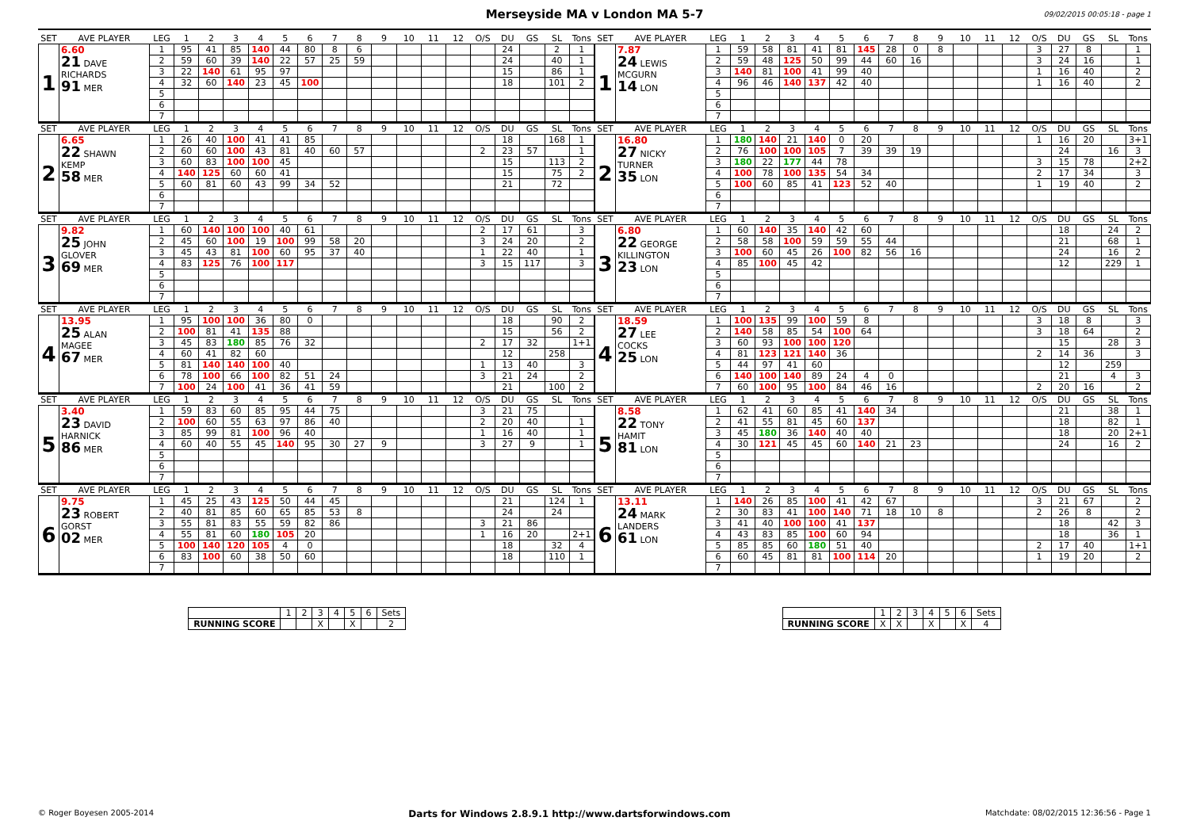Merseyside MA v London MA 5-7 09/02/2015 00:05:18 - page 1
| SET | AVE PLAYER | LEG | 1 | 2 | 3 | 4 | 5 | 6 | 7 | 8 | 9 | 10 | 11 | 12 | O/S | DU | GS | SL | Tons |
| --- | --- | --- | --- | --- | --- | --- | --- | --- | --- | --- | --- | --- | --- | --- | --- | --- | --- | --- | --- |
| 1 | 6.60 21 DAVE RICHARDS 91 MER | 1 | 95 | 41 | 85 | 140 | 44 | 80 | 8 | 6 | | | | | | 24 | | 2 | 1 |
| | | 2 | 59 | 60 | 39 | 140 | 22 | 57 | 25 | 59 | | | | | | 24 | | 40 | 1 |
| | | 3 | 22 | 140 | 61 | 95 | 97 | | | | | | | | | 15 | | 86 | 1 |
| | | 4 | 32 | 60 | 140 | 23 | 45 | 100 | | | | | | | | 18 | | 101 | 2 |
| | | 5 | | | | | | | | | | | | | | | | | |
| | | 6 | | | | | | | | | | | | | | | | | |
| | | 7 | | | | | | | | | | | | | | | | | |
| SET | AVE PLAYER | LEG | 1 | 2 | 3 | 4 | 5 | 6 | 7 | 8 | 9 | 10 | 11 | 12 | O/S | DU | GS | SL | Tons |
| --- | --- | --- | --- | --- | --- | --- | --- | --- | --- | --- | --- | --- | --- | --- | --- | --- | --- | --- | --- |
| 1 | 7.87 24 LEWIS MCGURN 14 LON | 1 | 59 | 58 | 81 | 41 | 81 | 145 | 28 | 0 | 8 | | | | 3 | 27 | 8 | | 1 |
| | | 2 | 59 | 48 | 125 | 50 | 99 | 44 | 60 | 16 | | | | | 3 | 24 | 16 | | 1 |
| | | 3 | 140 | 81 | 100 | 41 | 99 | 40 | | | | | | | 1 | 16 | 40 | | 2 |
| | | 4 | 96 | 46 | 140 | 137 | 42 | 40 | | | | | | | 1 | 16 | 40 | | 2 |
| | | 5 | | | | | | | | | | | | | | | | | |
| | | 6 | | | | | | | | | | | | | | | | | |
| | | 7 | | | | | | | | | | | | | | | | | |
| SET | AVE PLAYER | LEG | 1 | 2 | 3 | 4 | 5 | 6 | 7 | 8 | 9 | 10 | 11 | 12 | O/S | DU | GS | SL | Tons |
| --- | --- | --- | --- | --- | --- | --- | --- | --- | --- | --- | --- | --- | --- | --- | --- | --- | --- | --- | --- |
| 2 | 6.65 22 SHAWN KEMP 58 MER | 1 | 26 | 40 | 100 | 41 | 41 | 85 | | | | | | | | 18 | | 168 | 1 |
| | | 2 | 60 | 60 | 100 | 43 | 81 | 40 | 60 | 57 | | | | | 2 | 23 | 57 | | 1 |
| | | 3 | 60 | 83 | 100 | 100 | 45 | | | | | | | | | 15 | | 113 | 2 |
| | | 4 | 140 | 125 | 60 | 60 | 41 | | | | | | | | | 15 | | 75 | 2 |
| | | 5 | 60 | 81 | 60 | 43 | 99 | 34 | 52 | | | | | | | 21 | | 72 | |
| | | 6 | | | | | | | | | | | | | | | | | |
| | | 7 | | | | | | | | | | | | | | | | | |
| SET | AVE PLAYER | LEG | 1 | 2 | 3 | 4 | 5 | 6 | 7 | 8 | 9 | 10 | 11 | 12 | O/S | DU | GS | SL | Tons |
| --- | --- | --- | --- | --- | --- | --- | --- | --- | --- | --- | --- | --- | --- | --- | --- | --- | --- | --- | --- |
| 2 | 16.80 27 NICKY TURNER 35 LON | 1 | 180 | 140 | 21 | 140 | 0 | 20 | | | | | | | 1 | 16 | 20 | | 3+1 |
| | | 2 | 76 | 100 | 100 | 105 | 7 | 39 | 39 | 19 | | | | | | 24 | | 16 | 3 |
| | | 3 | 180 | 22 | 177 | 44 | 78 | | | | | | | | 3 | 15 | 78 | | 2+2 |
| | | 4 | 100 | 78 | 100 | 135 | 54 | 34 | | | | | | | 2 | 17 | 34 | | 3 |
| | | 5 | 100 | 60 | 85 | 41 | 123 | 52 | 40 | | | | | | 1 | 19 | 40 | | 2 |
| | | 6 | | | | | | | | | | | | | | | | | |
| | | 7 | | | | | | | | | | | | | | | | | |
| SET | AVE PLAYER | LEG | 1 | 2 | 3 | 4 | 5 | 6 | 7 | 8 | 9 | 10 | 11 | 12 | O/S | DU | GS | SL | Tons |
| --- | --- | --- | --- | --- | --- | --- | --- | --- | --- | --- | --- | --- | --- | --- | --- | --- | --- | --- | --- |
| 3 | 9.82 25 JOHN GLOVER 69 MER | 1 | 60 | 140 | 100 | 100 | 40 | 61 | | | | | | | 2 | 17 | 61 | | 3 |
| | | 2 | 45 | 60 | 100 | 19 | 100 | 99 | 58 | 20 | | | | | 3 | 24 | 20 | | 2 |
| | | 3 | 45 | 43 | 81 | 100 | 60 | 95 | 37 | 40 | | | | | 1 | 22 | 40 | | 1 |
| | | 4 | 83 | 125 | 76 | 100 | 117 | | | | | | | | 3 | 15 | 117 | | 3 |
| | | 5 | | | | | | | | | | | | | | | | | |
| | | 6 | | | | | | | | | | | | | | | | | |
| | | 7 | | | | | | | | | | | | | | | | | |
| SET | AVE PLAYER | LEG | 1 | 2 | 3 | 4 | 5 | 6 | 7 | 8 | 9 | 10 | 11 | 12 | O/S | DU | GS | SL | Tons |
| --- | --- | --- | --- | --- | --- | --- | --- | --- | --- | --- | --- | --- | --- | --- | --- | --- | --- | --- | --- |
| 3 | 6.80 22 GEORGE KILLINGTON 23 LON | 1 | 60 | 140 | 35 | 140 | 42 | 60 | | | | | | | | 18 | | 24 | 2 |
| | | 2 | 58 | 58 | 100 | 59 | 59 | 55 | 44 | | | | | | | 21 | | 68 | 1 |
| | | 3 | 100 | 60 | 45 | 26 | 100 | 82 | 56 | 16 | | | | | | 24 | | 16 | 2 |
| | | 4 | 85 | 100 | 45 | 42 | | | | | | | | | | 12 | | 229 | 1 |
| | | 5 | | | | | | | | | | | | | | | | | |
| | | 6 | | | | | | | | | | | | | | | | | |
| | | 7 | | | | | | | | | | | | | | | | | |
| SET | AVE PLAYER | LEG | 1 | 2 | 3 | 4 | 5 | 6 | 7 | 8 | 9 | 10 | 11 | 12 | O/S | DU | GS | SL | Tons |
| --- | --- | --- | --- | --- | --- | --- | --- | --- | --- | --- | --- | --- | --- | --- | --- | --- | --- | --- | --- |
| 4 | 13.95 25 ALAN MAGEE 67 MER | 1 | 95 | 100 | 100 | 36 | 80 | 0 | | | | | | | | 18 | | 90 | 2 |
| | | 2 | 100 | 81 | 41 | 135 | 88 | | | | | | | | | 15 | | 56 | 2 |
| | | 3 | 45 | 83 | 180 | 85 | 76 | 32 | | | | | | | 2 | 17 | 32 | | 1+1 |
| | | 4 | 60 | 41 | 82 | 60 | | | | | | | | | | 12 | | 258 | |
| | | 5 | 81 | 140 | 140 | 100 | 40 | | | | | | | | 1 | 13 | 40 | | 3 |
| | | 6 | 78 | 100 | 66 | 100 | 82 | 51 | 24 | | | | | | 3 | 21 | 24 | | 2 |
| | | 7 | 100 | 24 | 100 | 41 | 36 | 41 | 59 | | | | | | | 21 | | 100 | 2 |
| SET | AVE PLAYER | LEG | 1 | 2 | 3 | 4 | 5 | 6 | 7 | 8 | 9 | 10 | 11 | 12 | O/S | DU | GS | SL | Tons |
| --- | --- | --- | --- | --- | --- | --- | --- | --- | --- | --- | --- | --- | --- | --- | --- | --- | --- | --- | --- |
| 4 | 18.59 27 LEE COCKS 25 LON | 1 | 100 | 135 | 99 | 100 | 59 | 8 | | | | | | | 3 | 18 | 8 | | 3 |
| | | 2 | 140 | 58 | 85 | 54 | 100 | 64 | | | | | | | 3 | 18 | 64 | | 2 |
| | | 3 | 60 | 93 | 100 | 100 | 120 | | | | | | | | | 15 | | 28 | 3 |
| | | 4 | 81 | 123 | 121 | 140 | 36 | | | | | | | | 2 | 14 | 36 | | 3 |
| | | 5 | 44 | 97 | 41 | 60 | | | | | | | | | | 12 | | 259 | |
| | | 6 | 140 | 100 | 140 | 89 | 24 | 4 | 0 | | | | | | | 21 | | 4 | 3 |
| | | 7 | 60 | 100 | 95 | 100 | 84 | 46 | 16 | | | | | | 2 | 20 | 16 | | 2 |
| SET | AVE PLAYER | LEG | 1 | 2 | 3 | 4 | 5 | 6 | 7 | 8 | 9 | 10 | 11 | 12 | O/S | DU | GS | SL | Tons |
| --- | --- | --- | --- | --- | --- | --- | --- | --- | --- | --- | --- | --- | --- | --- | --- | --- | --- | --- | --- |
| 5 | 3.40 23 DAVID HARNICK 86 MER | 1 | 59 | 83 | 60 | 85 | 95 | 44 | 75 | | | | | | 3 | 21 | 75 | | |
| | | 2 | 100 | 60 | 55 | 63 | 97 | 86 | 40 | | | | | | 2 | 20 | 40 | | 1 |
| | | 3 | 85 | 99 | 81 | 100 | 96 | 40 | | | | | | | 1 | 16 | 40 | | 1 |
| | | 4 | 60 | 40 | 55 | 45 | 140 | 95 | 30 | 27 | 9 | | | | 3 | 27 | 9 | | 1 |
| | | 5 | | | | | | | | | | | | | | | | | |
| | | 6 | | | | | | | | | | | | | | | | | |
| | | 7 | | | | | | | | | | | | | | | | | |
| SET | AVE PLAYER | LEG | 1 | 2 | 3 | 4 | 5 | 6 | 7 | 8 | 9 | 10 | 11 | 12 | O/S | DU | GS | SL | Tons |
| --- | --- | --- | --- | --- | --- | --- | --- | --- | --- | --- | --- | --- | --- | --- | --- | --- | --- | --- | --- |
| 5 | 8.58 22 TONY HAMIT 81 LON | 1 | 62 | 41 | 60 | 85 | 41 | 140 | 34 | | | | | | | 21 | | 38 | 1 |
| | | 2 | 41 | 55 | 81 | 45 | 60 | 137 | | | | | | | | 18 | | 82 | 1 |
| | | 3 | 45 | 180 | 36 | 140 | 40 | 40 | | | | | | | | 18 | | 20 | 2+1 |
| | | 4 | 30 | 121 | 45 | 45 | 60 | 140 | 21 | 23 | | | | | | 24 | | 16 | 2 |
| | | 5 | | | | | | | | | | | | | | | | | |
| | | 6 | | | | | | | | | | | | | | | | | |
| | | 7 | | | | | | | | | | | | | | | | | |
| SET | AVE PLAYER | LEG | 1 | 2 | 3 | 4 | 5 | 6 | 7 | 8 | 9 | 10 | 11 | 12 | O/S | DU | GS | SL | Tons |
| --- | --- | --- | --- | --- | --- | --- | --- | --- | --- | --- | --- | --- | --- | --- | --- | --- | --- | --- | --- |
| 6 | 9.75 23 ROBERT GORST 02 MER | 1 | 45 | 25 | 43 | 125 | 50 | 44 | 45 | | | | | | | 21 | | 124 | 1 |
| | | 2 | 40 | 81 | 85 | 60 | 65 | 85 | 53 | 8 | | | | | | 24 | | 24 | |
| | | 3 | 55 | 81 | 83 | 55 | 59 | 82 | 86 | | | | | | 3 | 21 | 86 | | |
| | | 4 | 55 | 81 | 60 | 180 | 105 | 20 | | | | | | | 1 | 16 | 20 | | 2+1 |
| | | 5 | 100 | 140 | 120 | 105 | 4 | 0 | | | | | | | | 18 | | 32 | 4 |
| | | 6 | 83 | 100 | 60 | 38 | 50 | 60 | | | | | | | | 18 | | 110 | 1 |
| | | 7 | | | | | | | | | | | | | | | | | |
| SET | AVE PLAYER | LEG | 1 | 2 | 3 | 4 | 5 | 6 | 7 | 8 | 9 | 10 | 11 | 12 | O/S | DU | GS | SL | Tons |
| --- | --- | --- | --- | --- | --- | --- | --- | --- | --- | --- | --- | --- | --- | --- | --- | --- | --- | --- | --- |
| 6 | 13.11 24 MARK LANDERS 61 LON | 1 | 140 | 26 | 85 | 100 | 41 | 42 | 67 | | | | | | 3 | 21 | 67 | | 2 |
| | | 2 | 30 | 83 | 41 | 100 | 140 | 71 | 18 | 10 | 8 | | | | 2 | 26 | 8 | | 2 |
| | | 3 | 41 | 40 | 100 | 100 | 41 | 137 | | | | | | | | 18 | | 42 | 3 |
| | | 4 | 43 | 83 | 85 | 100 | 60 | 94 | | | | | | | | 18 | | 36 | 1 |
| | | 5 | 85 | 85 | 60 | 180 | 51 | 40 | | | | | | | 2 | 17 | 40 | | 1+1 |
| | | 6 | 60 | 45 | 81 | 81 | 100 | 114 | 20 | | | | | | 1 | 19 | 20 | | 2 |
| | | 7 | | | | | | | | | | | | | | | | | |
| | 1 | 2 | 3 | 4 | 5 | 6 | Sets |
| RUNNING SCORE | | | X | | X | | 2 |
| | 1 | 2 | 3 | 4 | 5 | 6 | Sets |
| RUNNING SCORE | X | X | | X | | X | 4 |
© Roger Boyesen 2005-2014 Darts for Windows 2.8.9.1 http://www.dartsforwindows.com Matchdate: 08/02/2015 12:36:56 - Page 1